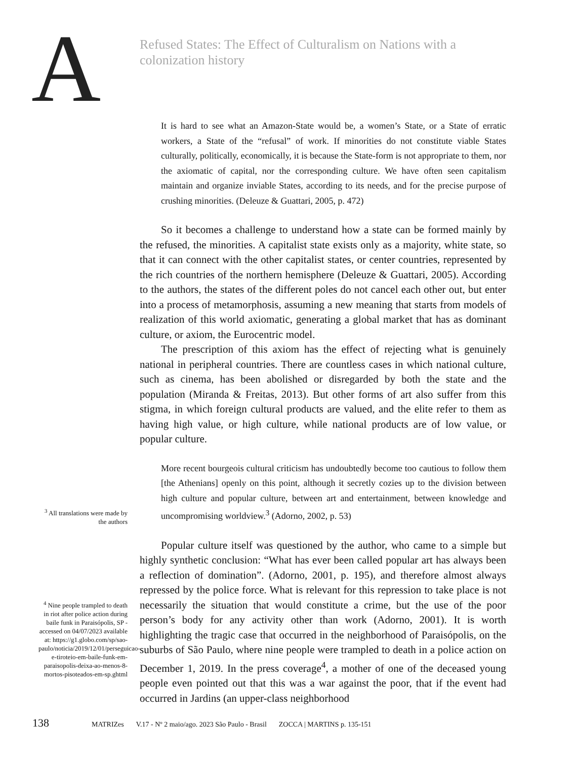A
Refused States: The Effect of Culturalism on Nations with a colonization history
It is hard to see what an Amazon-State would be, a women’s State, or a State of erratic workers, a State of the “refusal” of work. If minorities do not constitute viable States culturally, politically, economically, it is because the State-form is not appropriate to them, nor the axiomatic of capital, nor the corresponding culture. We have often seen capitalism maintain and organize inviable States, according to its needs, and for the precise purpose of crushing minorities. (Deleuze & Guattari, 2005, p. 472)
So it becomes a challenge to understand how a state can be formed mainly by the refused, the minorities. A capitalist state exists only as a majority, white state, so that it can connect with the other capitalist states, or center countries, represented by the rich countries of the northern hemisphere (Deleuze & Guattari, 2005). According to the authors, the states of the different poles do not cancel each other out, but enter into a process of metamorphosis, assuming a new meaning that starts from models of realization of this world axiomatic, generating a global market that has as dominant culture, or axiom, the Eurocentric model.
The prescription of this axiom has the effect of rejecting what is genuinely national in peripheral countries. There are countless cases in which national culture, such as cinema, has been abolished or disregarded by both the state and the population (Miranda & Freitas, 2013). But other forms of art also suffer from this stigma, in which foreign cultural products are valued, and the elite refer to them as having high value, or high culture, while national products are of low value, or popular culture.
<sup>3</sup> All translations were made by the authors
More recent bourgeois cultural criticism has undoubtedly become too cautious to follow them [the Athenians] openly on this point, although it secretly cozies up to the division between high culture and popular culture, between art and entertainment, between knowledge and uncompromising worldview.<sup>3</sup> (Adorno, 2002, p. 53)
<sup>4</sup> Nine people trampled to death in riot after police action during baile funk in Paraisópolis, SP - accessed on 04/07/2023 available at: https://g1.globo.com/sp/sao-paulo/noticia/2019/12/01/perseguicao-e-tiroteio-em-baile-funk-em-paraisopolis-deixa-ao-menos-8-mortos-pisoteados-em-sp.ghtml
Popular culture itself was questioned by the author, who came to a simple but highly synthetic conclusion: “What has ever been called popular art has always been a reflection of domination”. (Adorno, 2001, p. 195), and therefore almost always repressed by the police force. What is relevant for this repression to take place is not necessarily the situation that would constitute a crime, but the use of the poor person’s body for any activity other than work (Adorno, 2001). It is worth highlighting the tragic case that occurred in the neighborhood of Paraisópolis, on the suburbs of São Paulo, where nine people were trampled to death in a police action on December 1, 2019. In the press coverage<sup>4</sup>, a mother of one of the deceased young people even pointed out that this was a war against the poor, that if the event had occurred in Jardins (an upper-class neighborhood
138 MATRIZes V.17 - Nº 2 maio/ago. 2023 São Paulo - Brasil ZOCCA | MARTINS p. 135-151